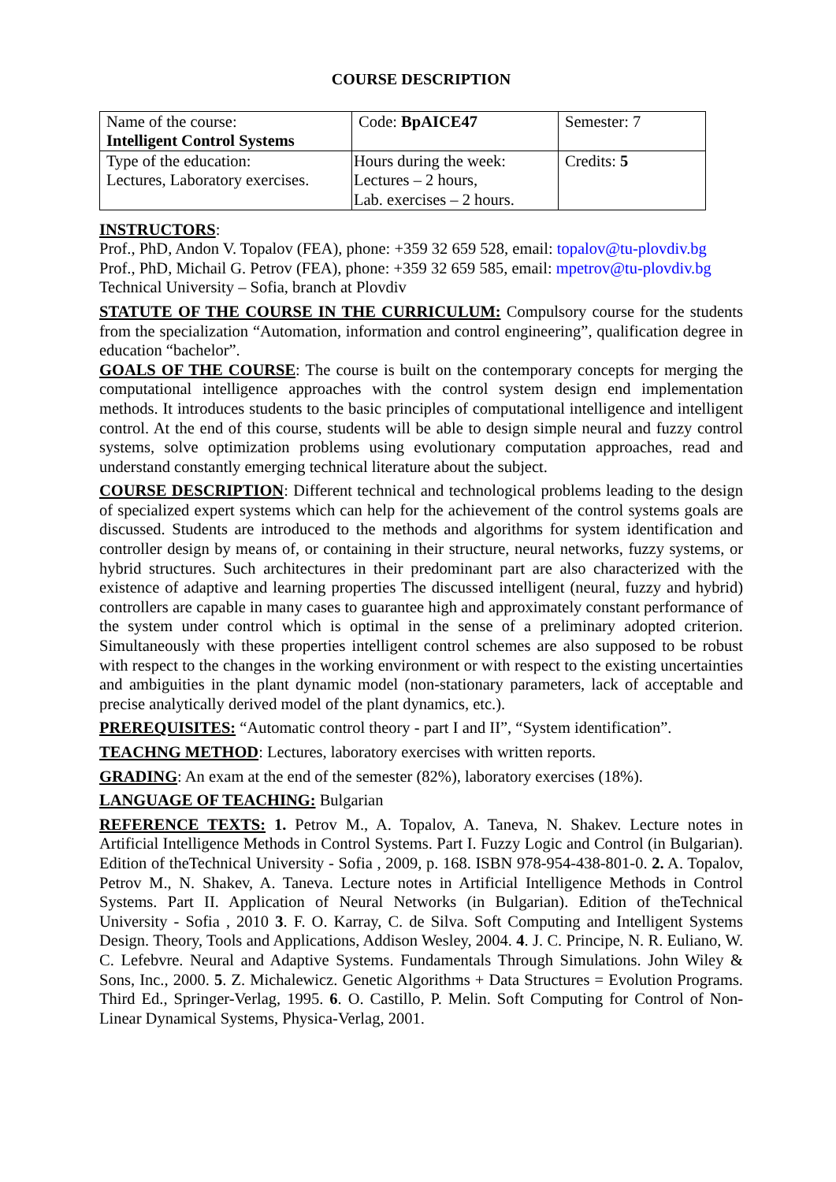COURSE DESCRIPTION
| Name of the course: Intelligent Control Systems | Code: BpAICE47 | Semester: 7 |
| Type of the education: Lectures, Laboratory exercises. | Hours during the week: Lectures – 2 hours, Lab. exercises – 2 hours. | Credits: 5 |
INSTRUCTORS:
Prof., PhD, Andon V. Topalov (FEA), phone: +359 32 659 528, email: topalov@tu-plovdiv.bg
Prof., PhD, Michail G. Petrov (FEA), phone: +359 32 659 585, email: mpetrov@tu-plovdiv.bg
Technical University – Sofia, branch at Plovdiv
STATUTE OF THE COURSE IN THE CURRICULUM: Compulsory course for the students from the specialization “Automation, information and control engineering”, qualification degree in education “bachelor”.
GOALS OF THE COURSE: The course is built on the contemporary concepts for merging the computational intelligence approaches with the control system design end implementation methods. It introduces students to the basic principles of computational intelligence and intelligent control. At the end of this course, students will be able to design simple neural and fuzzy control systems, solve optimization problems using evolutionary computation approaches, read and understand constantly emerging technical literature about the subject.
COURSE DESCRIPTION: Different technical and technological problems leading to the design of specialized expert systems which can help for the achievement of the control systems goals are discussed. Students are introduced to the methods and algorithms for system identification and controller design by means of, or containing in their structure, neural networks, fuzzy systems, or hybrid structures. Such architectures in their predominant part are also characterized with the existence of adaptive and learning properties The discussed intelligent (neural, fuzzy and hybrid) controllers are capable in many cases to guarantee high and approximately constant performance of the system under control which is optimal in the sense of a preliminary adopted criterion. Simultaneously with these properties intelligent control schemes are also supposed to be robust with respect to the changes in the working environment or with respect to the existing uncertainties and ambiguities in the plant dynamic model (non-stationary parameters, lack of acceptable and precise analytically derived model of the plant dynamics, etc.).
PREREQUISITES: “Automatic control theory - part I and II”, “System identification”.
TEACHNG METHOD: Lectures, laboratory exercises with written reports.
GRADING: An exam at the end of the semester (82%), laboratory exercises (18%).
LANGUAGE OF TEACHING: Bulgarian
REFERENCE TEXTS: 1. Petrov M., A. Topalov, A. Taneva, N. Shakev. Lecture notes in Artificial Intelligence Methods in Control Systems. Part I. Fuzzy Logic and Control (in Bulgarian). Edition of theTechnical University - Sofia , 2009, p. 168. ISBN 978-954-438-801-0. 2. A. Topalov, Petrov M., N. Shakev, A. Taneva. Lecture notes in Artificial Intelligence Methods in Control Systems. Part II. Application of Neural Networks (in Bulgarian). Edition of theTechnical University - Sofia , 2010 3. F. O. Karray, C. de Silva. Soft Computing and Intelligent Systems Design. Theory, Tools and Applications, Addison Wesley, 2004. 4. J. C. Principe, N. R. Euliano, W. C. Lefebvre. Neural and Adaptive Systems. Fundamentals Through Simulations. John Wiley & Sons, Inc., 2000. 5. Z. Michalewicz. Genetic Algorithms + Data Structures = Evolution Programs. Third Ed., Springer-Verlag, 1995. 6. O. Castillo, P. Melin. Soft Computing for Control of Non-Linear Dynamical Systems, Physica-Verlag, 2001.